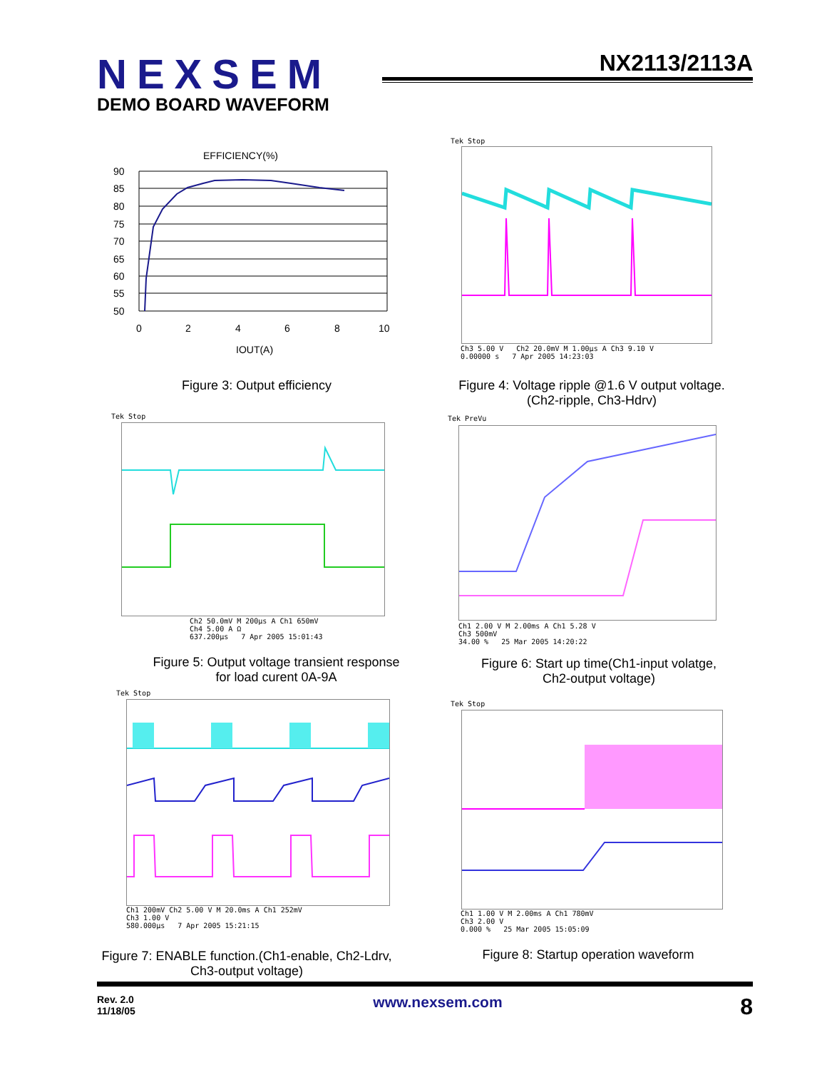NEXSEM
NX2113/2113A
DEMO BOARD WAVEFORM
EFFICIENCY(%)
90
85
80
75
70
65
60
55
50
0
2
4
6
8
10
IOUT(A)
Figure 3: Output efficiency
Tek Stop
Ch3 5.00 V Ch2 20.0mV M 1.00µs A Ch3 9.10 V
0.00000 s 7 Apr 2005 14:23:03
Figure 4: Voltage ripple @1.6 V output voltage.
(Ch2-ripple, Ch3-Hdrv)
Tek Stop
Ch2 50.0mV M 200µs A Ch1 650mV
Ch4 5.00 A Ω
637.200µs 7 Apr 2005 15:01:43
Figure 5: Output voltage transient response
for load curent 0A-9A
Tek PreVu
Ch1 2.00 V M 2.00ms A Ch1 5.28 V
Ch3 500mV
34.00 % 25 Mar 2005 14:20:22
Figure 6: Start up time(Ch1-input volatge,
Ch2-output voltage)
Tek Stop
Ch1 200mV Ch2 5.00 V M 20.0ms A Ch1 252mV
Ch3 1.00 V
580.000µs 7 Apr 2005 15:21:15
Figure 7: ENABLE function.(Ch1-enable, Ch2-Ldrv,
Ch3-output voltage)
Tek Stop
Ch1 1.00 V M 2.00ms A Ch1 780mV
Ch3 2.00 V
0.000 % 25 Mar 2005 15:05:09
Figure 8: Startup operation waveform
Rev. 2.0
11/18/05
www.nexsem.com
8